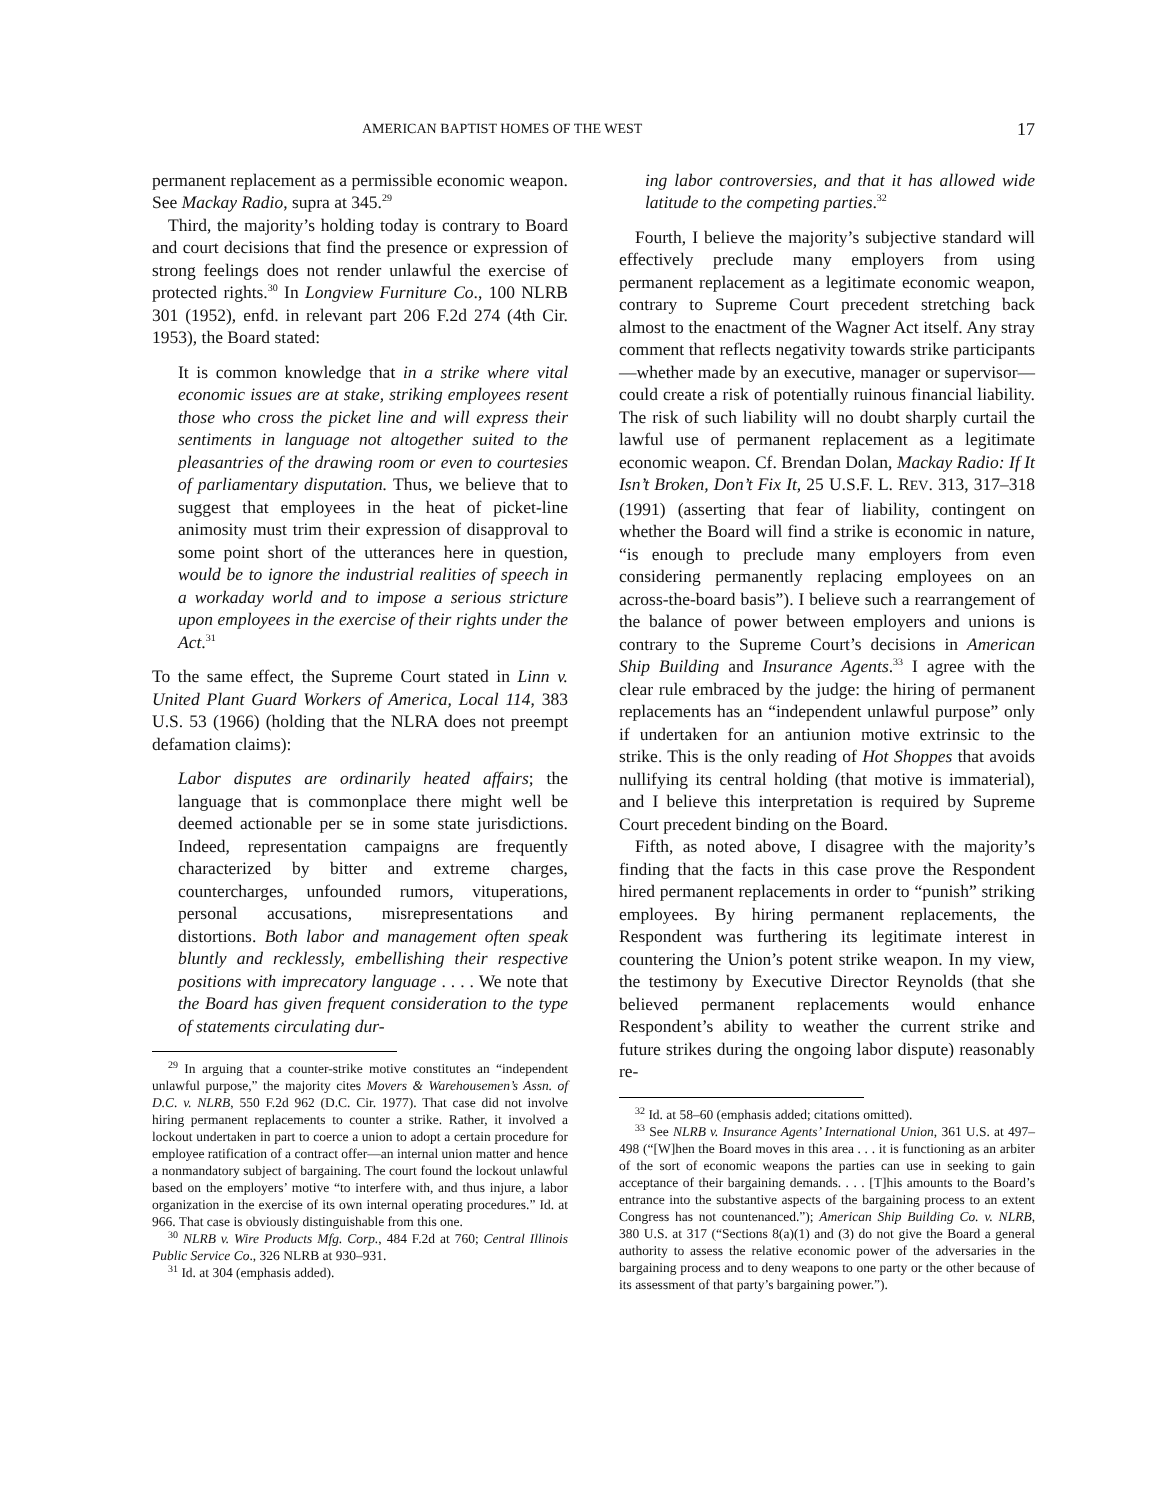AMERICAN BAPTIST HOMES OF THE WEST 17
permanent replacement as a permissible economic weapon. See Mackay Radio, supra at 345.<sup>29</sup>
Third, the majority’s holding today is contrary to Board and court decisions that find the presence or expression of strong feelings does not render unlawful the exercise of protected rights.<sup>30</sup> In Longview Furniture Co., 100 NLRB 301 (1952), enfd. in relevant part 206 F.2d 274 (4th Cir. 1953), the Board stated:
It is common knowledge that in a strike where vital economic issues are at stake, striking employees resent those who cross the picket line and will express their sentiments in language not altogether suited to the pleasantries of the drawing room or even to courtesies of parliamentary disputation. Thus, we believe that to suggest that employees in the heat of picket-line animosity must trim their expression of disapproval to some point short of the utterances here in question, would be to ignore the industrial realities of speech in a workaday world and to impose a serious stricture upon employees in the exercise of their rights under the Act.<sup>31</sup>
To the same effect, the Supreme Court stated in Linn v. United Plant Guard Workers of America, Local 114, 383 U.S. 53 (1966) (holding that the NLRA does not preempt defamation claims):
Labor disputes are ordinarily heated affairs; the language that is commonplace there might well be deemed actionable per se in some state jurisdictions. Indeed, representation campaigns are frequently characterized by bitter and extreme charges, countercharges, unfounded rumors, vituperations, personal accusations, misrepresentations and distortions. Both labor and management often speak bluntly and recklessly, embellishing their respective positions with imprecatory language . . . . We note that the Board has given frequent consideration to the type of statements circulating dur-
<sup>29</sup> In arguing that a counter-strike motive constitutes an “independent unlawful purpose,” the majority cites Movers & Warehousemen’s Assn. of D.C. v. NLRB, 550 F.2d 962 (D.C. Cir. 1977). That case did not involve hiring permanent replacements to counter a strike. Rather, it involved a lockout undertaken in part to coerce a union to adopt a certain procedure for employee ratification of a contract offer—an internal union matter and hence a nonmandatory subject of bargaining. The court found the lockout unlawful based on the employers’ motive “to interfere with, and thus injure, a labor organization in the exercise of its own internal operating procedures.” Id. at 966. That case is obviously distinguishable from this one.
<sup>30</sup> NLRB v. Wire Products Mfg. Corp., 484 F.2d at 760; Central Illinois Public Service Co., 326 NLRB at 930–931.
<sup>31</sup> Id. at 304 (emphasis added).
ing labor controversies, and that it has allowed wide latitude to the competing parties.<sup>32</sup>
Fourth, I believe the majority’s subjective standard will effectively preclude many employers from using permanent replacement as a legitimate economic weapon, contrary to Supreme Court precedent stretching back almost to the enactment of the Wagner Act itself. Any stray comment that reflects negativity towards strike participants—whether made by an executive, manager or supervisor—could create a risk of potentially ruinous financial liability. The risk of such liability will no doubt sharply curtail the lawful use of permanent replacement as a legitimate economic weapon. Cf. Brendan Dolan, Mackay Radio: If It Isn’t Broken, Don’t Fix It, 25 U.S.F. L. REV. 313, 317–318 (1991) (asserting that fear of liability, contingent on whether the Board will find a strike is economic in nature, “is enough to preclude many employers from even considering permanently replacing employees on an across-the-board basis”). I believe such a rearrangement of the balance of power between employers and unions is contrary to the Supreme Court’s decisions in American Ship Building and Insurance Agents.<sup>33</sup> I agree with the clear rule embraced by the judge: the hiring of permanent replacements has an “independent unlawful purpose” only if undertaken for an antiunion motive extrinsic to the strike. This is the only reading of Hot Shoppes that avoids nullifying its central holding (that motive is immaterial), and I believe this interpretation is required by Supreme Court precedent binding on the Board.
Fifth, as noted above, I disagree with the majority’s finding that the facts in this case prove the Respondent hired permanent replacements in order to “punish” striking employees. By hiring permanent replacements, the Respondent was furthering its legitimate interest in countering the Union’s potent strike weapon. In my view, the testimony by Executive Director Reynolds (that she believed permanent replacements would enhance Respondent’s ability to weather the current strike and future strikes during the ongoing labor dispute) reasonably re-
<sup>32</sup> Id. at 58–60 (emphasis added; citations omitted).
<sup>33</sup> See NLRB v. Insurance Agents’ International Union, 361 U.S. at 497–498 (“[W]hen the Board moves in this area . . . it is functioning as an arbiter of the sort of economic weapons the parties can use in seeking to gain acceptance of their bargaining demands. . . . [T]his amounts to the Board’s entrance into the substantive aspects of the bargaining process to an extent Congress has not countenanced.”); American Ship Building Co. v. NLRB, 380 U.S. at 317 (“Sections 8(a)(1) and (3) do not give the Board a general authority to assess the relative economic power of the adversaries in the bargaining process and to deny weapons to one party or the other because of its assessment of that party’s bargaining power.”).